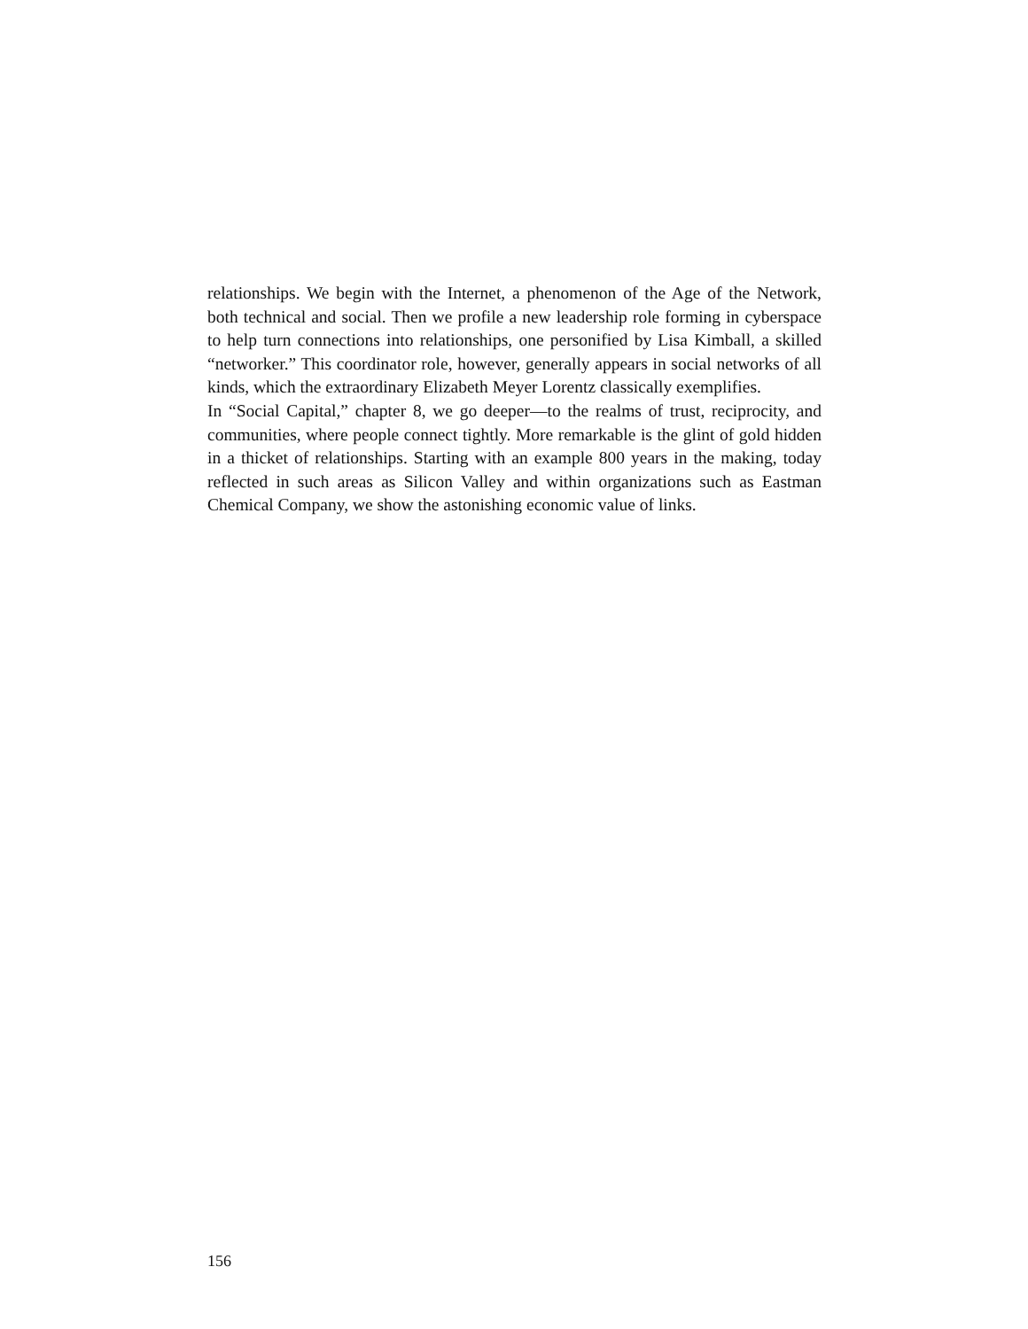relationships. We begin with the Internet, a phenomenon of the Age of the Network, both technical and social. Then we profile a new leadership role forming in cyberspace to help turn connections into relationships, one personified by Lisa Kimball, a skilled “networker.” This coordinator role, however, generally appears in social networks of all kinds, which the extraordinary Elizabeth Meyer Lorentz classically exemplifies.
In “Social Capital,” chapter 8, we go deeper—to the realms of trust, reciprocity, and communities, where people connect tightly. More remarkable is the glint of gold hidden in a thicket of relationships. Starting with an example 800 years in the making, today reflected in such areas as Silicon Valley and within organizations such as Eastman Chemical Company, we show the astonishing economic value of links.
156